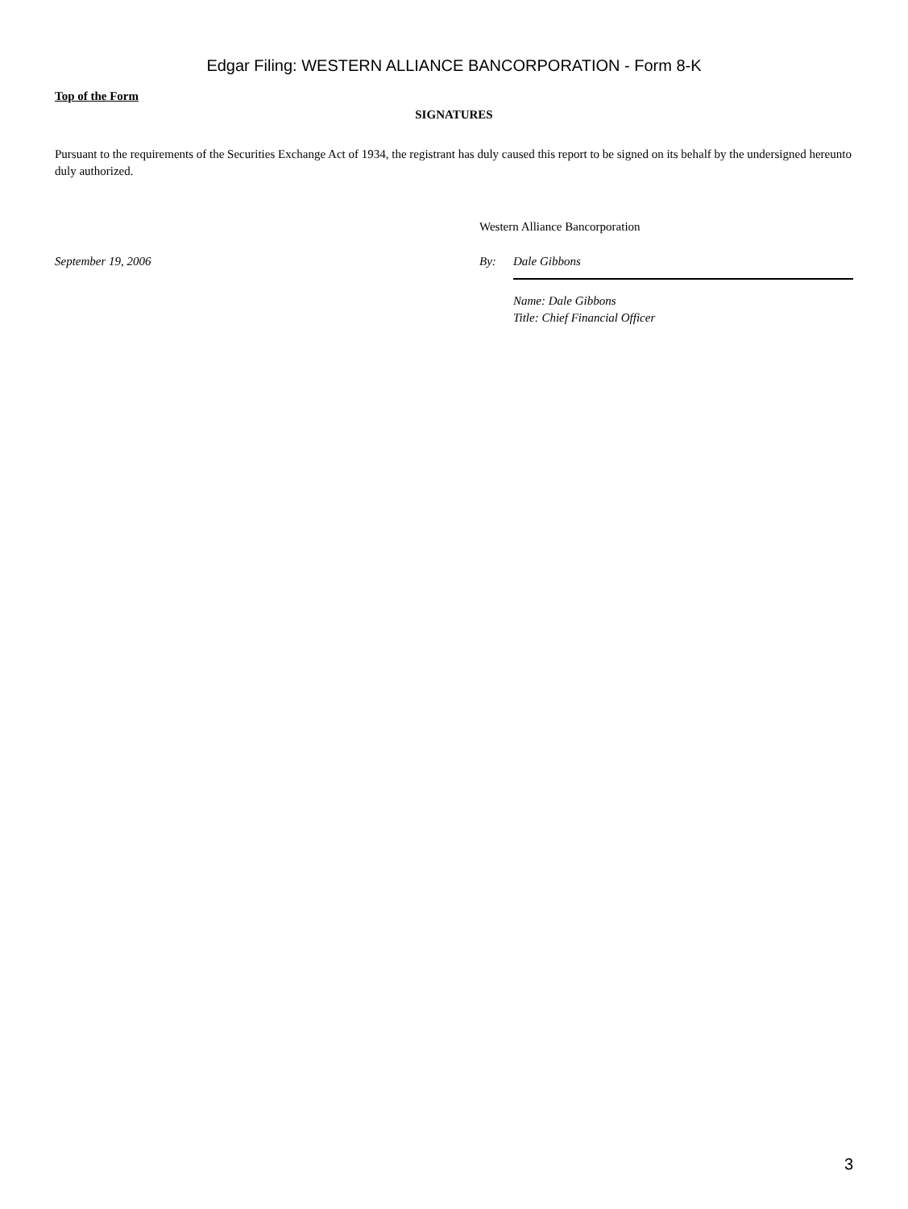Edgar Filing: WESTERN ALLIANCE BANCORPORATION - Form 8-K
Top of the Form
SIGNATURES
Pursuant to the requirements of the Securities Exchange Act of 1934, the registrant has duly caused this report to be signed on its behalf by the undersigned hereunto duly authorized.
Western Alliance Bancorporation
September 19, 2006 By: Dale Gibbons
Name: Dale Gibbons
Title: Chief Financial Officer
3